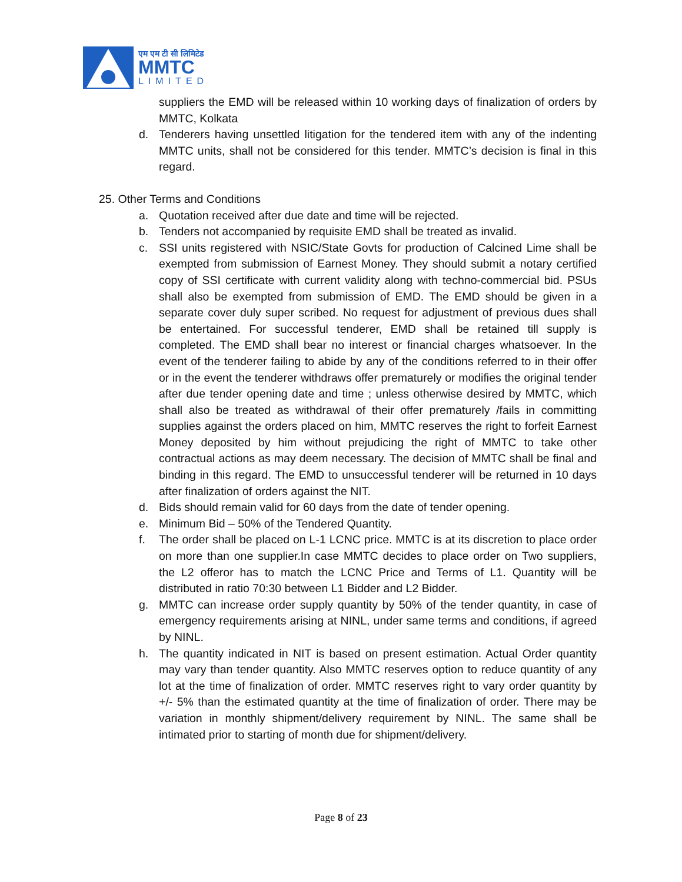एम एम टी सी लिमिटेड
MMTC
LIMITED
suppliers the EMD will be released within 10 working days of finalization of orders by MMTC, Kolkata
d. Tenderers having unsettled litigation for the tendered item with any of the indenting MMTC units, shall not be considered for this tender. MMTC’s decision is final in this regard.
25. Other Terms and Conditions
a. Quotation received after due date and time will be rejected.
b. Tenders not accompanied by requisite EMD shall be treated as invalid.
c. SSI units registered with NSIC/State Govts for production of Calcined Lime shall be exempted from submission of Earnest Money. They should submit a notary certified copy of SSI certificate with current validity along with techno-commercial bid. PSUs shall also be exempted from submission of EMD. The EMD should be given in a separate cover duly super scribed. No request for adjustment of previous dues shall be entertained. For successful tenderer, EMD shall be retained till supply is completed. The EMD shall bear no interest or financial charges whatsoever. In the event of the tenderer failing to abide by any of the conditions referred to in their offer or in the event the tenderer withdraws offer prematurely or modifies the original tender after due tender opening date and time ; unless otherwise desired by MMTC, which shall also be treated as withdrawal of their offer prematurely /fails in committing supplies against the orders placed on him, MMTC reserves the right to forfeit Earnest Money deposited by him without prejudicing the right of MMTC to take other contractual actions as may deem necessary. The decision of MMTC shall be final and binding in this regard. The EMD to unsuccessful tenderer will be returned in 10 days after finalization of orders against the NIT.
d. Bids should remain valid for 60 days from the date of tender opening.
e. Minimum Bid – 50% of the Tendered Quantity.
f. The order shall be placed on L-1 LCNC price. MMTC is at its discretion to place order on more than one supplier.In case MMTC decides to place order on Two suppliers, the L2 offeror has to match the LCNC Price and Terms of L1. Quantity will be distributed in ratio 70:30 between L1 Bidder and L2 Bidder.
g. MMTC can increase order supply quantity by 50% of the tender quantity, in case of emergency requirements arising at NINL, under same terms and conditions, if agreed by NINL.
h. The quantity indicated in NIT is based on present estimation. Actual Order quantity may vary than tender quantity. Also MMTC reserves option to reduce quantity of any lot at the time of finalization of order. MMTC reserves right to vary order quantity by +/- 5% than the estimated quantity at the time of finalization of order. There may be variation in monthly shipment/delivery requirement by NINL. The same shall be intimated prior to starting of month due for shipment/delivery.
Page 8 of 23